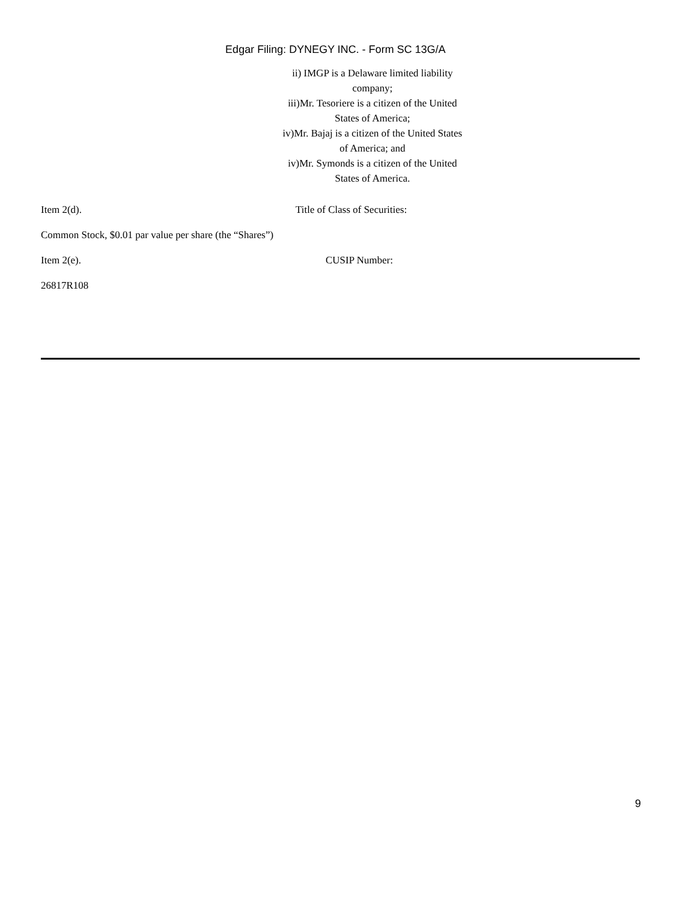Edgar Filing: DYNEGY INC. - Form SC 13G/A
ii) IMGP is a Delaware limited liability company;
iii)Mr. Tesoriere is a citizen of the United States of America;
iv)Mr. Bajaj is a citizen of the United States of America; and
iv)Mr. Symonds is a citizen of the United States of America.
Item 2(d). Title of Class of Securities:
Common Stock, $0.01 par value per share (the “Shares”)
Item 2(e). CUSIP Number:
26817R108
9